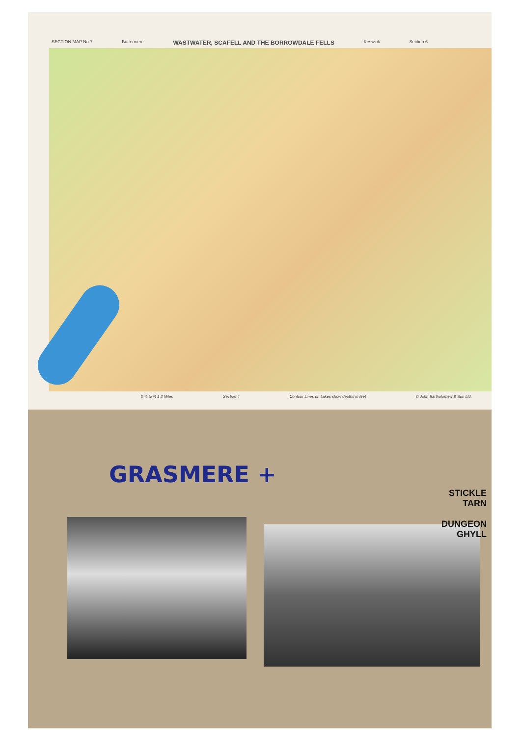SECTION MAP No 7 Buttermere WASTWATER, SCAFELL AND THE BORROWDALE FELLS Keswick Section 6
0 ¼ ½ ¾ 1 2 Miles Section 4 Contour Lines on Lakes show depths in feet © John Bartholomew & Son Ltd.
GRASMERE +
STICKLE
TARN
DUNGEON
GHYLL